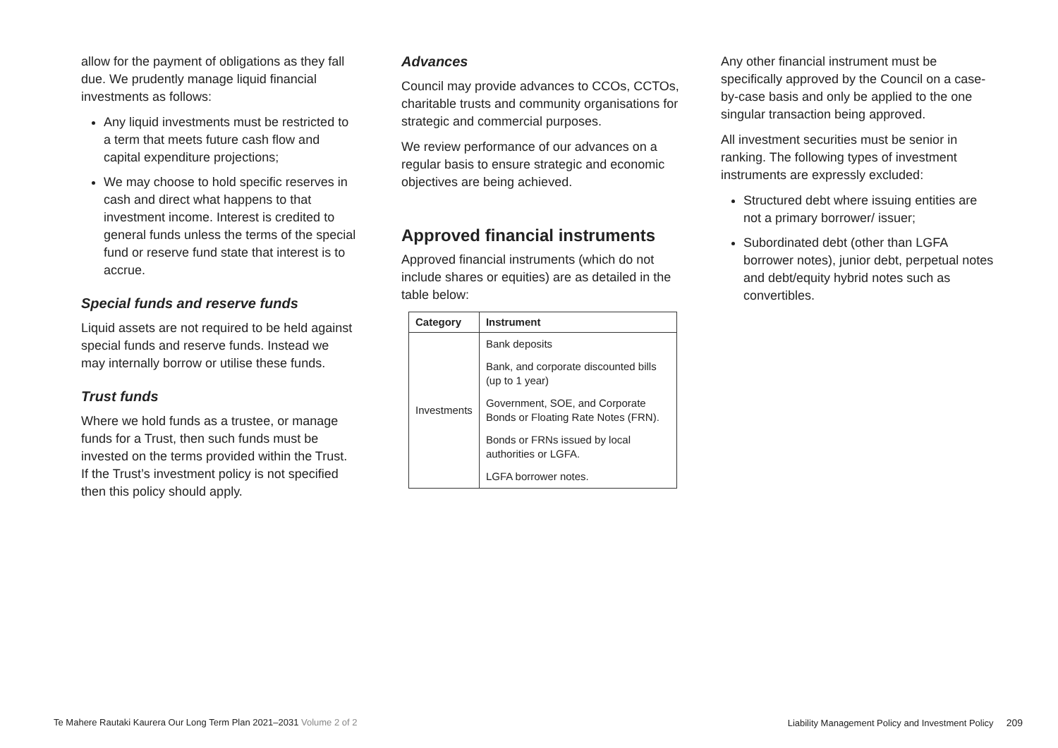allow for the payment of obligations as they fall due. We prudently manage liquid financial investments as follows:
Any liquid investments must be restricted to a term that meets future cash flow and capital expenditure projections;
We may choose to hold specific reserves in cash and direct what happens to that investment income. Interest is credited to general funds unless the terms of the special fund or reserve fund state that interest is to accrue.
Special funds and reserve funds
Liquid assets are not required to be held against special funds and reserve funds. Instead we may internally borrow or utilise these funds.
Trust funds
Where we hold funds as a trustee, or manage funds for a Trust, then such funds must be invested on the terms provided within the Trust. If the Trust’s investment policy is not specified then this policy should apply.
Advances
Council may provide advances to CCOs, CCTOs, charitable trusts and community organisations for strategic and commercial purposes.
We review performance of our advances on a regular basis to ensure strategic and economic objectives are being achieved.
Approved financial instruments
Approved financial instruments (which do not include shares or equities) are as detailed in the table below:
| Category | Instrument |
| --- | --- |
| Investments | Bank deposits |
| | Bank, and corporate discounted bills (up to 1 year) |
| | Government, SOE, and Corporate Bonds or Floating Rate Notes (FRN). |
| | Bonds or FRNs issued by local authorities or LGFA. |
| | LGFA borrower notes. |
Any other financial instrument must be specifically approved by the Council on a case-by-case basis and only be applied to the one singular transaction being approved.
All investment securities must be senior in ranking. The following types of investment instruments are expressly excluded:
Structured debt where issuing entities are not a primary borrower/ issuer;
Subordinated debt (other than LGFA borrower notes), junior debt, perpetual notes and debt/equity hybrid notes such as convertibles.
Te Mahere Rautaki Kaurera Our Long Term Plan 2021–2031 Volume 2 of 2 Liability Management Policy and Investment Policy 209